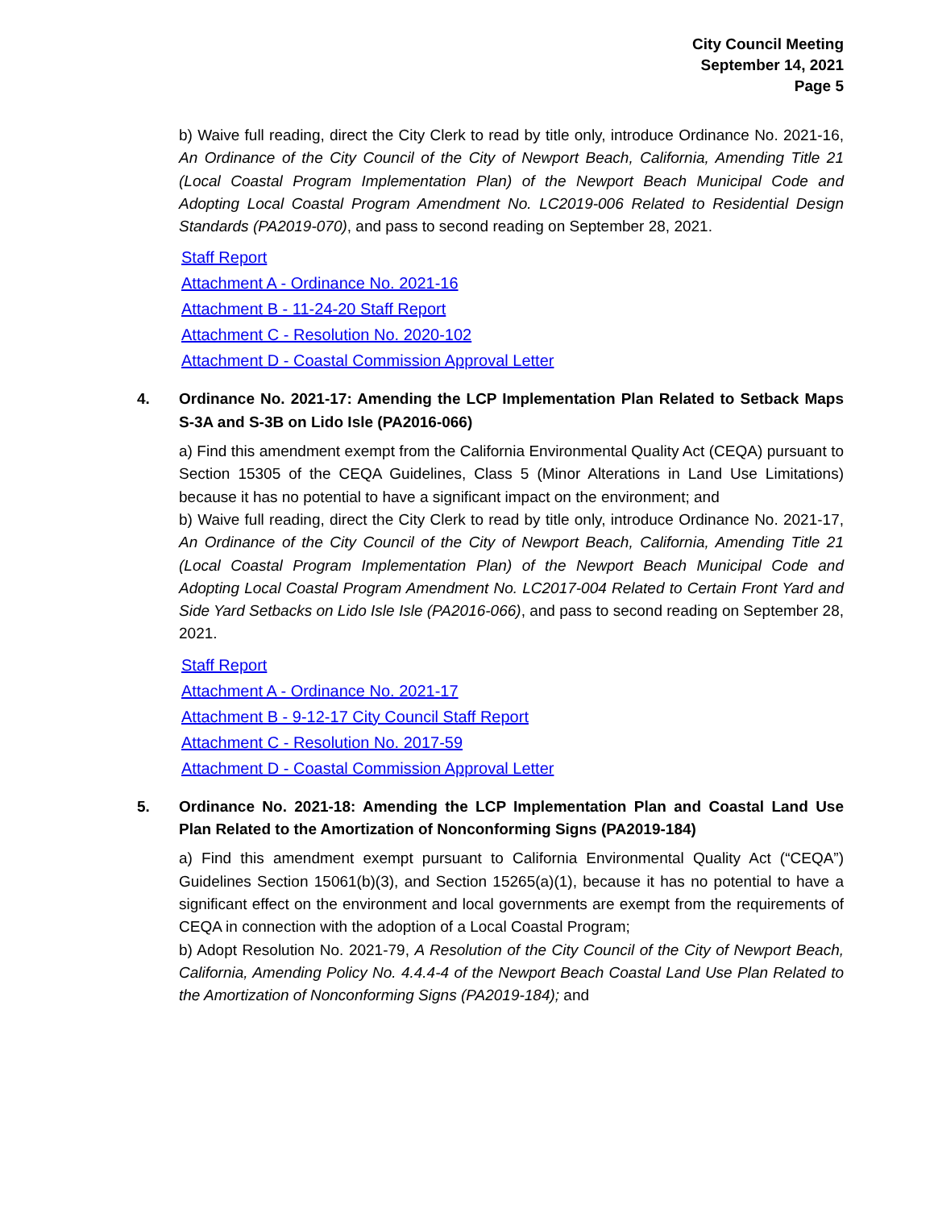City Council Meeting
September 14, 2021
Page 5
b) Waive full reading, direct the City Clerk to read by title only, introduce Ordinance No. 2021-16, An Ordinance of the City Council of the City of Newport Beach, California, Amending Title 21 (Local Coastal Program Implementation Plan) of the Newport Beach Municipal Code and Adopting Local Coastal Program Amendment No. LC2019-006 Related to Residential Design Standards (PA2019-070), and pass to second reading on September 28, 2021.
Staff Report
Attachment A - Ordinance No. 2021-16
Attachment B - 11-24-20 Staff Report
Attachment C - Resolution No. 2020-102
Attachment D - Coastal Commission Approval Letter
4. Ordinance No. 2021-17: Amending the LCP Implementation Plan Related to Setback Maps S-3A and S-3B on Lido Isle (PA2016-066)
a) Find this amendment exempt from the California Environmental Quality Act (CEQA) pursuant to Section 15305 of the CEQA Guidelines, Class 5 (Minor Alterations in Land Use Limitations) because it has no potential to have a significant impact on the environment; and
b) Waive full reading, direct the City Clerk to read by title only, introduce Ordinance No. 2021-17, An Ordinance of the City Council of the City of Newport Beach, California, Amending Title 21 (Local Coastal Program Implementation Plan) of the Newport Beach Municipal Code and Adopting Local Coastal Program Amendment No. LC2017-004 Related to Certain Front Yard and Side Yard Setbacks on Lido Isle Isle (PA2016-066), and pass to second reading on September 28, 2021.
Staff Report
Attachment A - Ordinance No. 2021-17
Attachment B - 9-12-17 City Council Staff Report
Attachment C - Resolution No. 2017-59
Attachment D - Coastal Commission Approval Letter
5. Ordinance No. 2021-18: Amending the LCP Implementation Plan and Coastal Land Use Plan Related to the Amortization of Nonconforming Signs (PA2019-184)
a) Find this amendment exempt pursuant to California Environmental Quality Act (“CEQA”) Guidelines Section 15061(b)(3), and Section 15265(a)(1), because it has no potential to have a significant effect on the environment and local governments are exempt from the requirements of CEQA in connection with the adoption of a Local Coastal Program;
b) Adopt Resolution No. 2021-79, A Resolution of the City Council of the City of Newport Beach, California, Amending Policy No. 4.4.4-4 of the Newport Beach Coastal Land Use Plan Related to the Amortization of Nonconforming Signs (PA2019-184); and